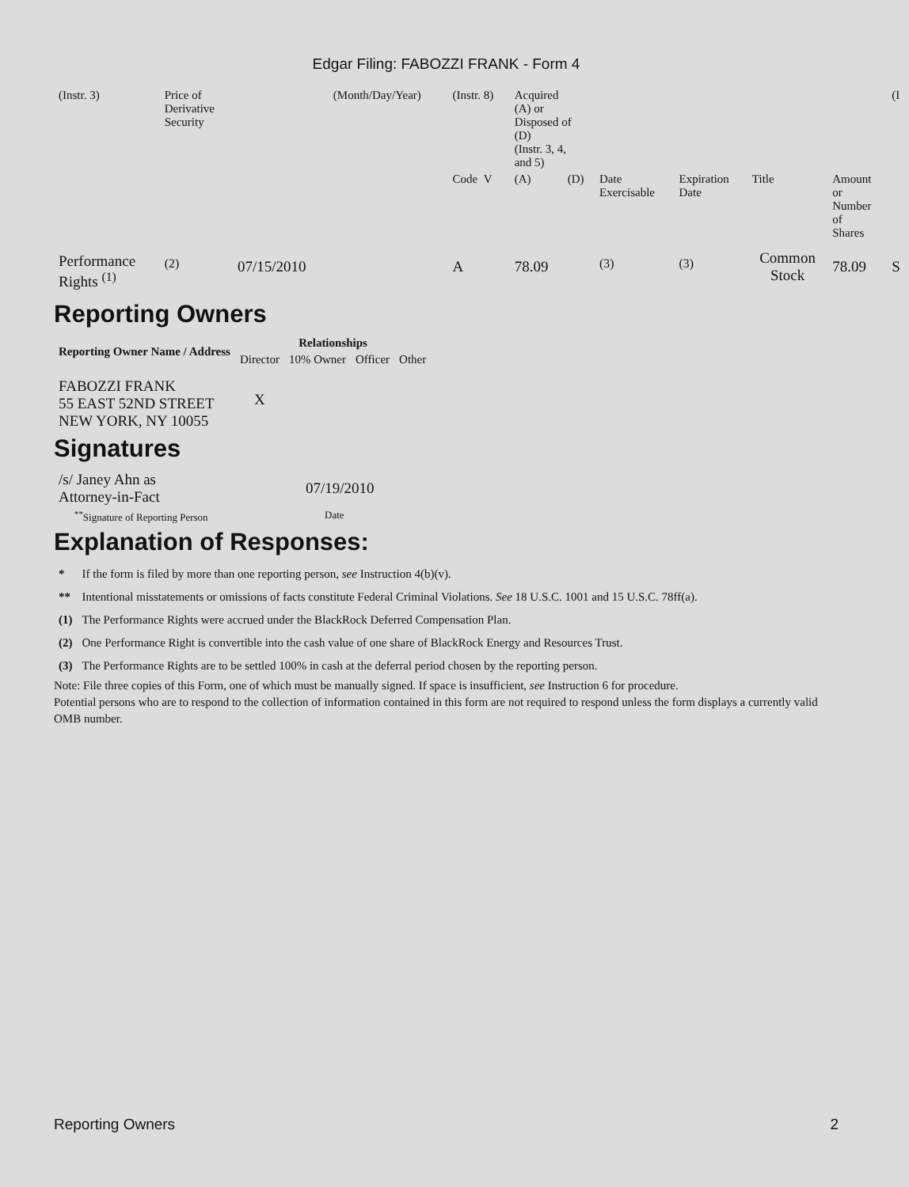Edgar Filing: FABOZZI FRANK - Form 4
| (Instr. 3) | Price of Derivative Security | | (Month/Day/Year) | (Instr. 8) | Acquired (A) or Disposed of (D) (Instr. 3, 4, and 5) | | | | | | (I |
| | | | | Code V | (A) | (D) | Date Exercisable | Expiration Date | Title | Amount or Number of Shares | |
| Performance Rights <sup>(1)</sup> | <sup>(2)</sup> | 07/15/2010 | | A | 78.09 | | <sup>(3)</sup> | <sup>(3)</sup> | Common Stock | 78.09 | S |
Reporting Owners
| Reporting Owner Name / Address | Relationships | | | |
| --- | --- | --- | --- | --- |
| | Director | 10% Owner | Officer | Other |
| FABOZZI FRANK 55 EAST 52ND STREET NEW YORK, NY 10055 | X | | | |
Signatures
| /s/ Janey Ahn as Attorney-in-Fact | 07/19/2010 |
| <sup>**</sup> Signature of Reporting Person | Date |
Explanation of Responses:
| * | If the form is filed by more than one reporting person, see Instruction 4(b)(v). |
| ** | Intentional misstatements or omissions of facts constitute Federal Criminal Violations. See 18 U.S.C. 1001 and 15 U.S.C. 78ff(a). |
| (1) | The Performance Rights were accrued under the BlackRock Deferred Compensation Plan. |
| (2) | One Performance Right is convertible into the cash value of one share of BlackRock Energy and Resources Trust. |
| (3) | The Performance Rights are to be settled 100% in cash at the deferral period chosen by the reporting person. |
Note: File three copies of this Form, one of which must be manually signed. If space is insufficient, see Instruction 6 for procedure.
Potential persons who are to respond to the collection of information contained in this form are not required to respond unless the form displays a currently valid OMB number.
Reporting Owners 2